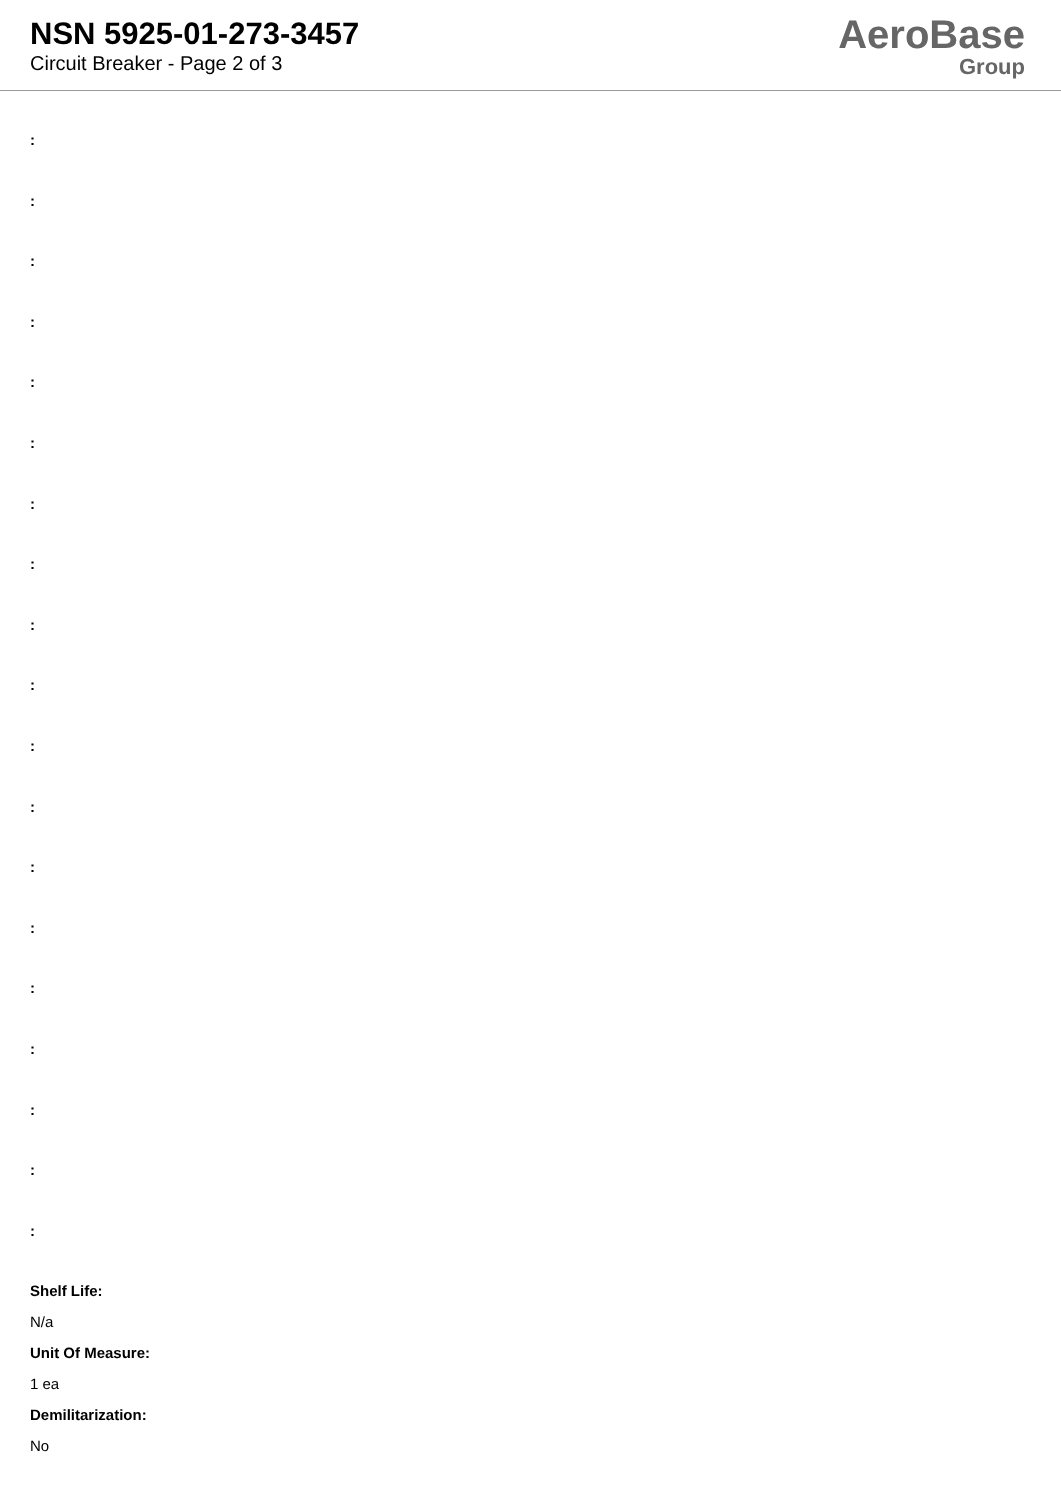NSN 5925-01-273-3457
Circuit Breaker - Page 2 of 3
AeroBase
Group
:
:
:
:
:
:
:
:
:
:
:
:
:
:
:
:
:
:
:
Shelf Life:
N/a
Unit Of Measure:
1 ea
Demilitarization:
No